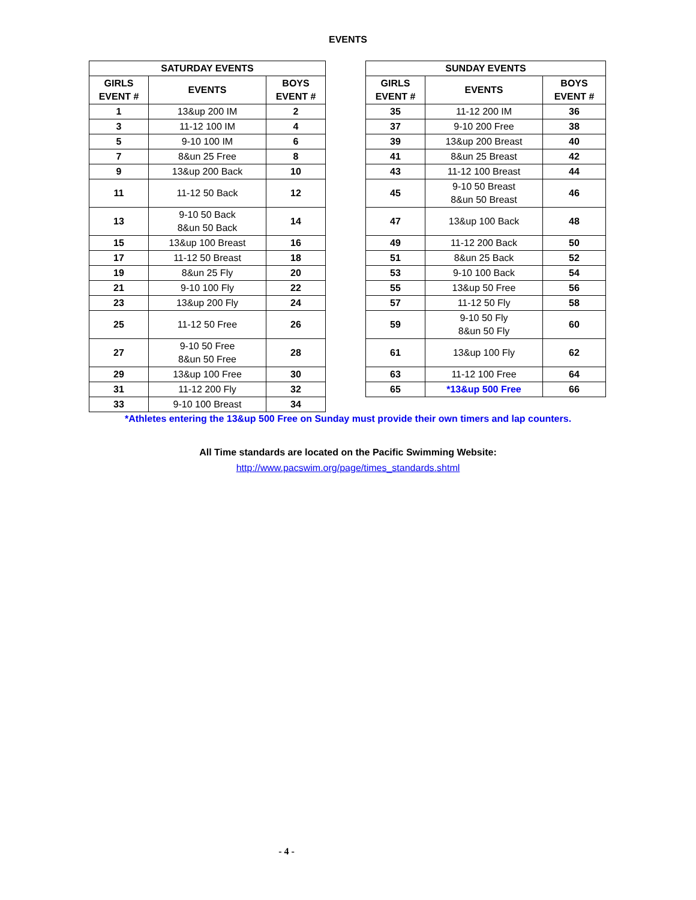EVENTS
| SATURDAY EVENTS | | |
| --- | --- | --- |
| GIRLS EVENT # | EVENTS | BOYS EVENT # |
| 1 | 13&up 200 IM | 2 |
| 3 | 11-12 100 IM | 4 |
| 5 | 9-10 100 IM | 6 |
| 7 | 8&un 25 Free | 8 |
| 9 | 13&up 200 Back | 10 |
| 11 | 11-12 50 Back | 12 |
| 13 | 9-10 50 Back 8&un 50 Back | 14 |
| 15 | 13&up 100 Breast | 16 |
| 17 | 11-12 50 Breast | 18 |
| 19 | 8&un 25 Fly | 20 |
| 21 | 9-10 100 Fly | 22 |
| 23 | 13&up 200 Fly | 24 |
| 25 | 11-12 50 Free | 26 |
| 27 | 9-10 50 Free 8&un 50 Free | 28 |
| 29 | 13&up 100 Free | 30 |
| 31 | 11-12 200 Fly | 32 |
| 33 | 9-10 100 Breast | 34 |
| SUNDAY EVENTS | | |
| --- | --- | --- |
| GIRLS EVENT # | EVENTS | BOYS EVENT # |
| 35 | 11-12 200 IM | 36 |
| 37 | 9-10 200 Free | 38 |
| 39 | 13&up 200 Breast | 40 |
| 41 | 8&un 25 Breast | 42 |
| 43 | 11-12 100 Breast | 44 |
| 45 | 9-10 50 Breast 8&un 50 Breast | 46 |
| 47 | 13&up 100 Back | 48 |
| 49 | 11-12 200 Back | 50 |
| 51 | 8&un 25 Back | 52 |
| 53 | 9-10 100 Back | 54 |
| 55 | 13&up 50 Free | 56 |
| 57 | 11-12 50 Fly | 58 |
| 59 | 9-10 50 Fly 8&un 50 Fly | 60 |
| 61 | 13&up 100 Fly | 62 |
| 63 | 11-12 100 Free | 64 |
| 65 | *13&up 500 Free | 66 |
*Athletes entering the 13&up 500 Free on Sunday must provide their own timers and lap counters.
All Time standards are located on the Pacific Swimming Website:
http://www.pacswim.org/page/times_standards.shtml
- 4 -